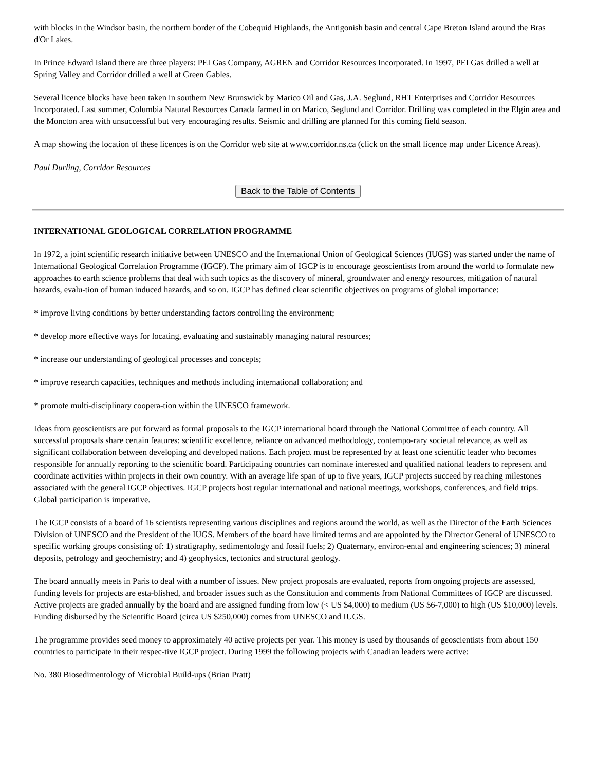with blocks in the Windsor basin, the northern border of the Cobequid Highlands, the Antigonish basin and central Cape Breton Island around the Bras d'Or Lakes.
In Prince Edward Island there are three players: PEI Gas Company, AGREN and Corridor Resources Incorporated. In 1997, PEI Gas drilled a well at Spring Valley and Corridor drilled a well at Green Gables.
Several licence blocks have been taken in southern New Brunswick by Marico Oil and Gas, J.A. Seglund, RHT Enterprises and Corridor Resources Incorporated. Last summer, Columbia Natural Resources Canada farmed in on Marico, Seglund and Corridor. Drilling was completed in the Elgin area and the Moncton area with unsuccessful but very encouraging results. Seismic and drilling are planned for this coming field season.
A map showing the location of these licences is on the Corridor web site at www.corridor.ns.ca (click on the small licence map under Licence Areas).
Paul Durling, Corridor Resources
Back to the Table of Contents
INTERNATIONAL GEOLOGICAL CORRELATION PROGRAMME
In 1972, a joint scientific research initiative between UNESCO and the International Union of Geological Sciences (IUGS) was started under the name of International Geological Correlation Programme (IGCP). The primary aim of IGCP is to encourage geoscientists from around the world to formulate new approaches to earth science problems that deal with such topics as the discovery of mineral, groundwater and energy resources, mitigation of natural hazards, evalu-tion of human induced hazards, and so on. IGCP has defined clear scientific objectives on programs of global importance:
* improve living conditions by better understanding factors controlling the environment;
* develop more effective ways for locating, evaluating and sustainably managing natural resources;
* increase our understanding of geological processes and concepts;
* improve research capacities, techniques and methods including international collaboration; and
* promote multi-disciplinary coopera-tion within the UNESCO framework.
Ideas from geoscientists are put forward as formal proposals to the IGCP international board through the National Committee of each country. All successful proposals share certain features: scientific excellence, reliance on advanced methodology, contempo-rary societal relevance, as well as significant collaboration between developing and developed nations. Each project must be represented by at least one scientific leader who becomes responsible for annually reporting to the scientific board. Participating countries can nominate interested and qualified national leaders to represent and coordinate activities within projects in their own country. With an average life span of up to five years, IGCP projects succeed by reaching milestones associated with the general IGCP objectives. IGCP projects host regular international and national meetings, workshops, conferences, and field trips. Global participation is imperative.
The IGCP consists of a board of 16 scientists representing various disciplines and regions around the world, as well as the Director of the Earth Sciences Division of UNESCO and the President of the IUGS. Members of the board have limited terms and are appointed by the Director General of UNESCO to specific working groups consisting of: 1) stratigraphy, sedimentology and fossil fuels; 2) Quaternary, environ-ental and engineering sciences; 3) mineral deposits, petrology and geochemistry; and 4) geophysics, tectonics and structural geology.
The board annually meets in Paris to deal with a number of issues. New project proposals are evaluated, reports from ongoing projects are assessed, funding levels for projects are esta-blished, and broader issues such as the Constitution and comments from National Committees of IGCP are discussed. Active projects are graded annually by the board and are assigned funding from low (< US $4,000) to medium (US $6-7,000) to high (US $10,000) levels. Funding disbursed by the Scientific Board (circa US $250,000) comes from UNESCO and IUGS.
The programme provides seed money to approximately 40 active projects per year. This money is used by thousands of geoscientists from about 150 countries to participate in their respec-tive IGCP project. During 1999 the following projects with Canadian leaders were active:
No. 380 Biosedimentology of Microbial Build-ups (Brian Pratt)